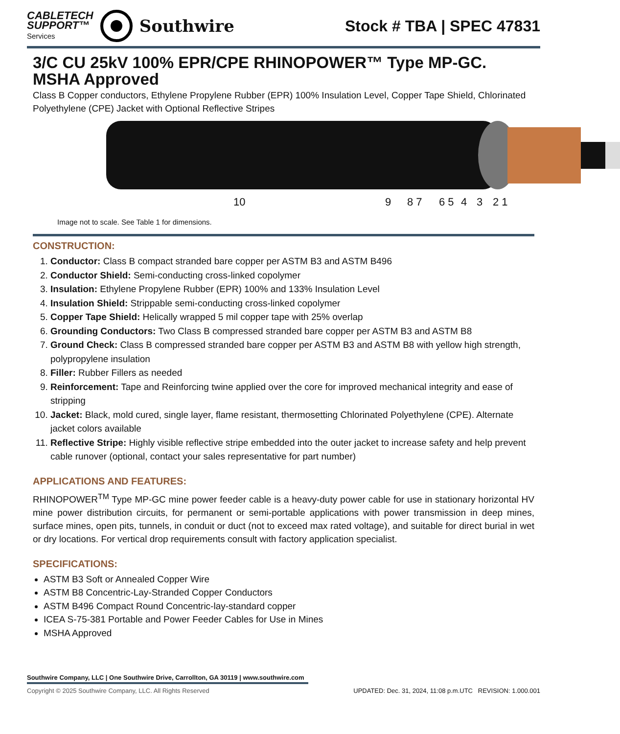CABLETECH
SUPPORT™
Services
Southwire
Stock # TBA | SPEC 47831
3/C CU 25kV 100% EPR/CPE RHINOPOWER™ Type MP-GC. MSHA Approved
Class B Copper conductors, Ethylene Propylene Rubber (EPR) 100% Insulation Level, Copper Tape Shield, Chlorinated Polyethylene (CPE) Jacket with Optional Reflective Stripes
10 9 8 7 6 5 4 3 2 1
Image not to scale. See Table 1 for dimensions.
CONSTRUCTION:
1. Conductor: Class B compact stranded bare copper per ASTM B3 and ASTM B496
2. Conductor Shield: Semi-conducting cross-linked copolymer
3. Insulation: Ethylene Propylene Rubber (EPR) 100% and 133% Insulation Level
4. Insulation Shield: Strippable semi-conducting cross-linked copolymer
5. Copper Tape Shield: Helically wrapped 5 mil copper tape with 25% overlap
6. Grounding Conductors: Two Class B compressed stranded bare copper per ASTM B3 and ASTM B8
7. Ground Check: Class B compressed stranded bare copper per ASTM B3 and ASTM B8 with yellow high strength, polypropylene insulation
8. Filler: Rubber Fillers as needed
9. Reinforcement: Tape and Reinforcing twine applied over the core for improved mechanical integrity and ease of stripping
10. Jacket: Black, mold cured, single layer, flame resistant, thermosetting Chlorinated Polyethylene (CPE). Alternate jacket colors available
11. Reflective Stripe: Highly visible reflective stripe embedded into the outer jacket to increase safety and help prevent cable runover (optional, contact your sales representative for part number)
APPLICATIONS AND FEATURES:
RHINOPOWER<sup>TM</sup> Type MP-GC mine power feeder cable is a heavy-duty power cable for use in stationary horizontal HV mine power distribution circuits, for permanent or semi-portable applications with power transmission in deep mines, surface mines, open pits, tunnels, in conduit or duct (not to exceed max rated voltage), and suitable for direct burial in wet or dry locations. For vertical drop requirements consult with factory application specialist.
SPECIFICATIONS:
ASTM B3 Soft or Annealed Copper Wire
ASTM B8 Concentric-Lay-Stranded Copper Conductors
ASTM B496 Compact Round Concentric-lay-standard copper
ICEA S-75-381 Portable and Power Feeder Cables for Use in Mines
MSHA Approved
Southwire Company, LLC | One Southwire Drive, Carrollton, GA 30119 | www.southwire.com
Copyright © 2025 Southwire Company, LLC. All Rights Reserved UPDATED: Dec. 31, 2024, 11:08 p.m.UTC REVISION: 1.000.001